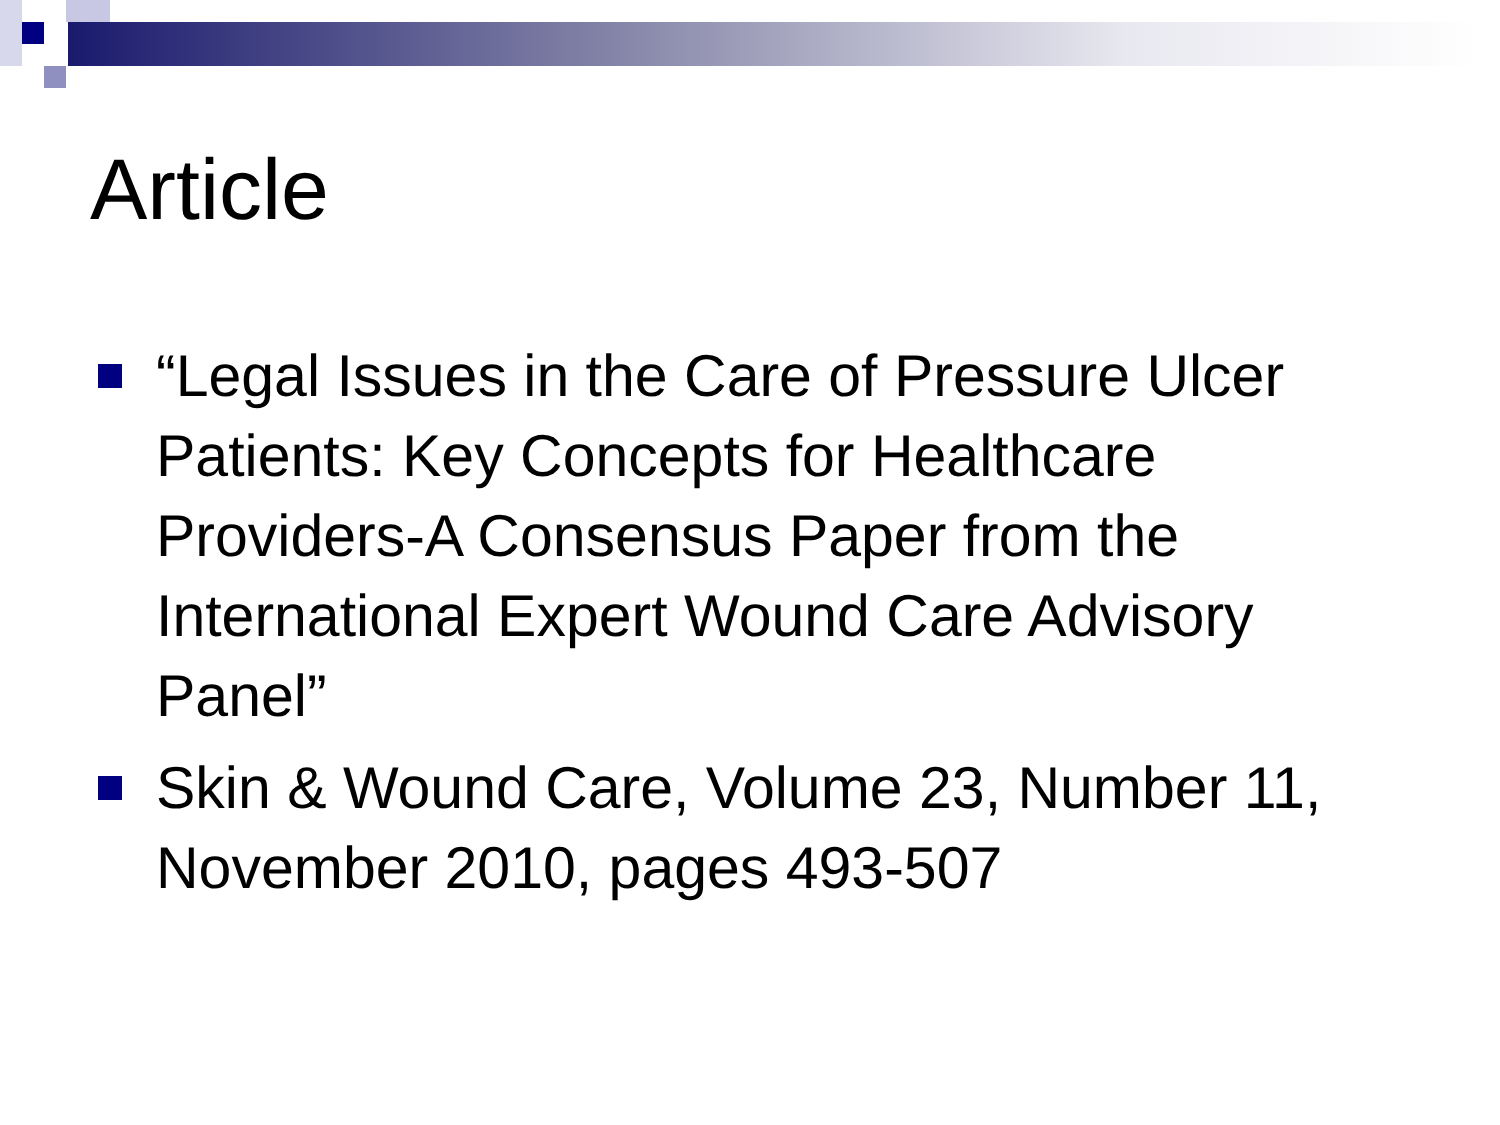Article
“Legal Issues in the Care of Pressure Ulcer Patients: Key Concepts for Healthcare Providers-A Consensus Paper from the International Expert Wound Care Advisory Panel”
Skin & Wound Care, Volume 23, Number 11, November 2010, pages 493-507